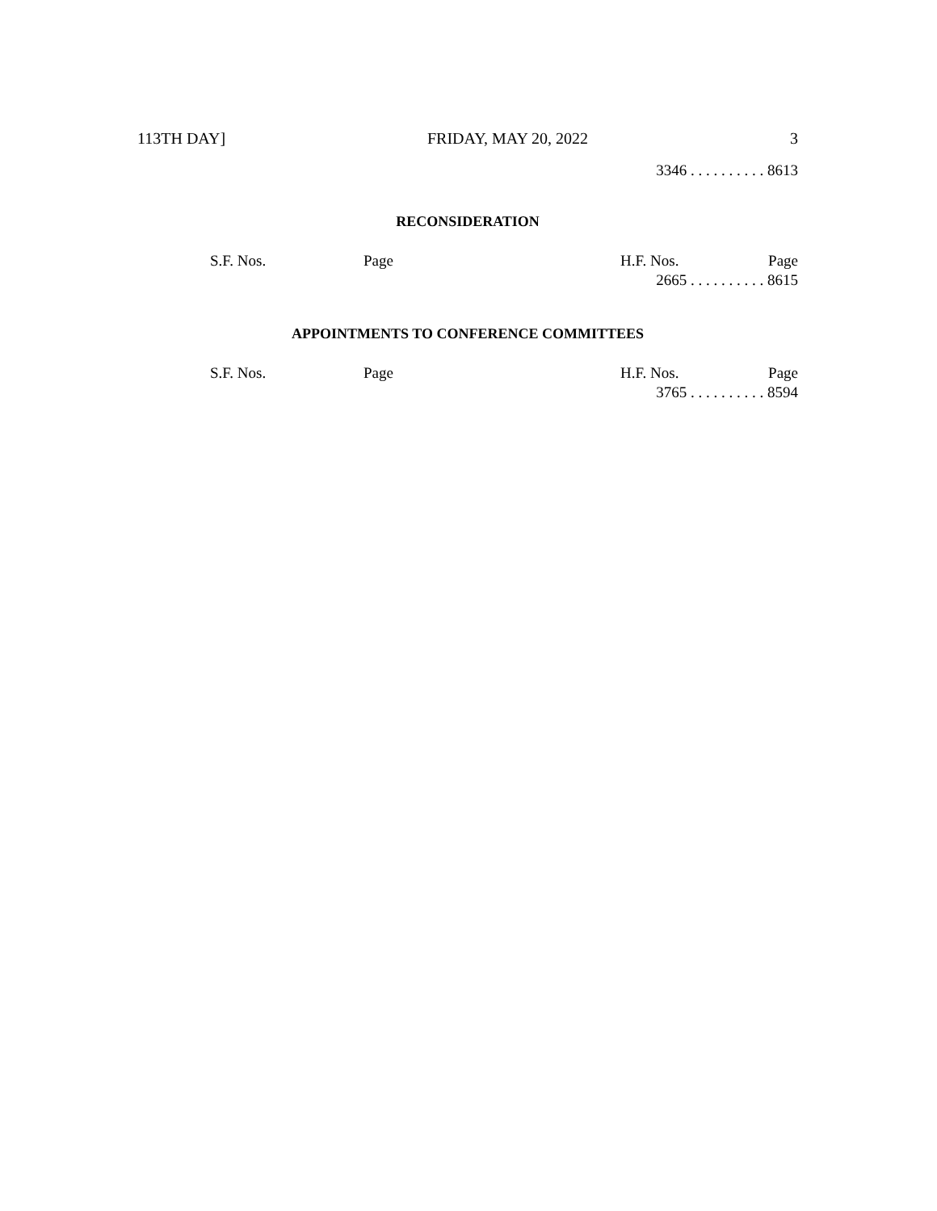113TH DAY] FRIDAY, MAY 20, 2022 3
3346 . . . . . . . . . . 8613
RECONSIDERATION
| S.F. Nos. | Page | H.F. Nos. | Page |
| --- | --- | --- | --- |
| | | 2665 . . . . . . . . . . 8615 | |
APPOINTMENTS TO CONFERENCE COMMITTEES
| S.F. Nos. | Page | H.F. Nos. | Page |
| --- | --- | --- | --- |
| | | 3765 . . . . . . . . . . 8594 | |